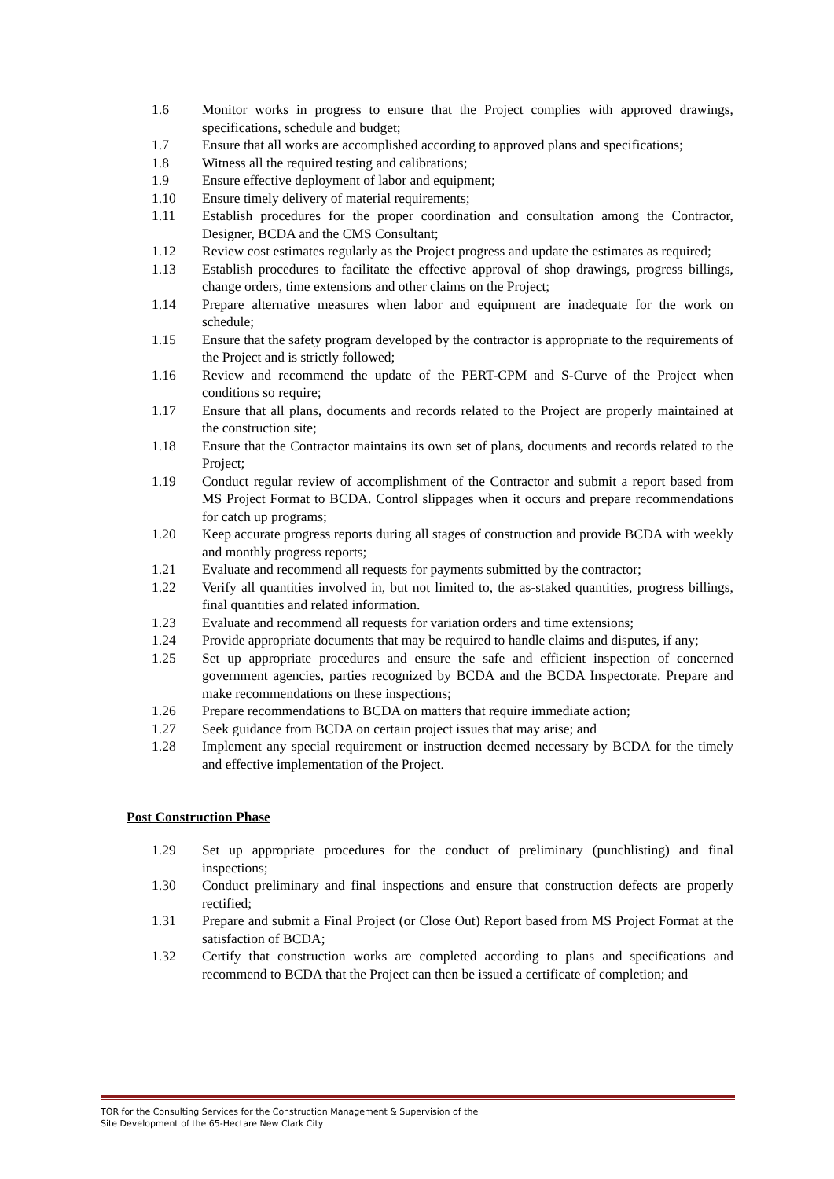1.6 Monitor works in progress to ensure that the Project complies with approved drawings, specifications, schedule and budget;
1.7 Ensure that all works are accomplished according to approved plans and specifications;
1.8 Witness all the required testing and calibrations;
1.9 Ensure effective deployment of labor and equipment;
1.10 Ensure timely delivery of material requirements;
1.11 Establish procedures for the proper coordination and consultation among the Contractor, Designer, BCDA and the CMS Consultant;
1.12 Review cost estimates regularly as the Project progress and update the estimates as required;
1.13 Establish procedures to facilitate the effective approval of shop drawings, progress billings, change orders, time extensions and other claims on the Project;
1.14 Prepare alternative measures when labor and equipment are inadequate for the work on schedule;
1.15 Ensure that the safety program developed by the contractor is appropriate to the requirements of the Project and is strictly followed;
1.16 Review and recommend the update of the PERT-CPM and S-Curve of the Project when conditions so require;
1.17 Ensure that all plans, documents and records related to the Project are properly maintained at the construction site;
1.18 Ensure that the Contractor maintains its own set of plans, documents and records related to the Project;
1.19 Conduct regular review of accomplishment of the Contractor and submit a report based from MS Project Format to BCDA. Control slippages when it occurs and prepare recommendations for catch up programs;
1.20 Keep accurate progress reports during all stages of construction and provide BCDA with weekly and monthly progress reports;
1.21 Evaluate and recommend all requests for payments submitted by the contractor;
1.22 Verify all quantities involved in, but not limited to, the as-staked quantities, progress billings, final quantities and related information.
1.23 Evaluate and recommend all requests for variation orders and time extensions;
1.24 Provide appropriate documents that may be required to handle claims and disputes, if any;
1.25 Set up appropriate procedures and ensure the safe and efficient inspection of concerned government agencies, parties recognized by BCDA and the BCDA Inspectorate. Prepare and make recommendations on these inspections;
1.26 Prepare recommendations to BCDA on matters that require immediate action;
1.27 Seek guidance from BCDA on certain project issues that may arise; and
1.28 Implement any special requirement or instruction deemed necessary by BCDA for the timely and effective implementation of the Project.
Post Construction Phase
1.29 Set up appropriate procedures for the conduct of preliminary (punchlisting) and final inspections;
1.30 Conduct preliminary and final inspections and ensure that construction defects are properly rectified;
1.31 Prepare and submit a Final Project (or Close Out) Report based from MS Project Format at the satisfaction of BCDA;
1.32 Certify that construction works are completed according to plans and specifications and recommend to BCDA that the Project can then be issued a certificate of completion; and
TOR for the Consulting Services for the Construction Management & Supervision of the
Site Development of the 65-Hectare New Clark City